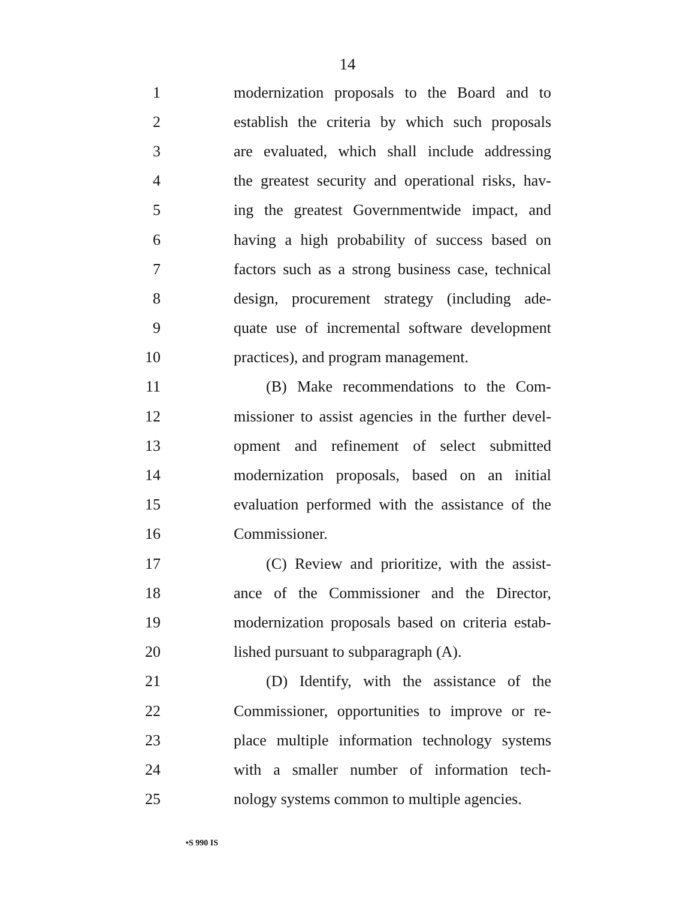14
1 modernization proposals to the Board and to
2 establish the criteria by which such proposals
3 are evaluated, which shall include addressing
4 the greatest security and operational risks, hav-
5 ing the greatest Governmentwide impact, and
6 having a high probability of success based on
7 factors such as a strong business case, technical
8 design, procurement strategy (including ade-
9 quate use of incremental software development
10 practices), and program management.
11 (B) Make recommendations to the Com-
12 missioner to assist agencies in the further devel-
13 opment and refinement of select submitted
14 modernization proposals, based on an initial
15 evaluation performed with the assistance of the
16 Commissioner.
17 (C) Review and prioritize, with the assist-
18 ance of the Commissioner and the Director,
19 modernization proposals based on criteria estab-
20 lished pursuant to subparagraph (A).
21 (D) Identify, with the assistance of the
22 Commissioner, opportunities to improve or re-
23 place multiple information technology systems
24 with a smaller number of information tech-
25 nology systems common to multiple agencies.
•S 990 IS